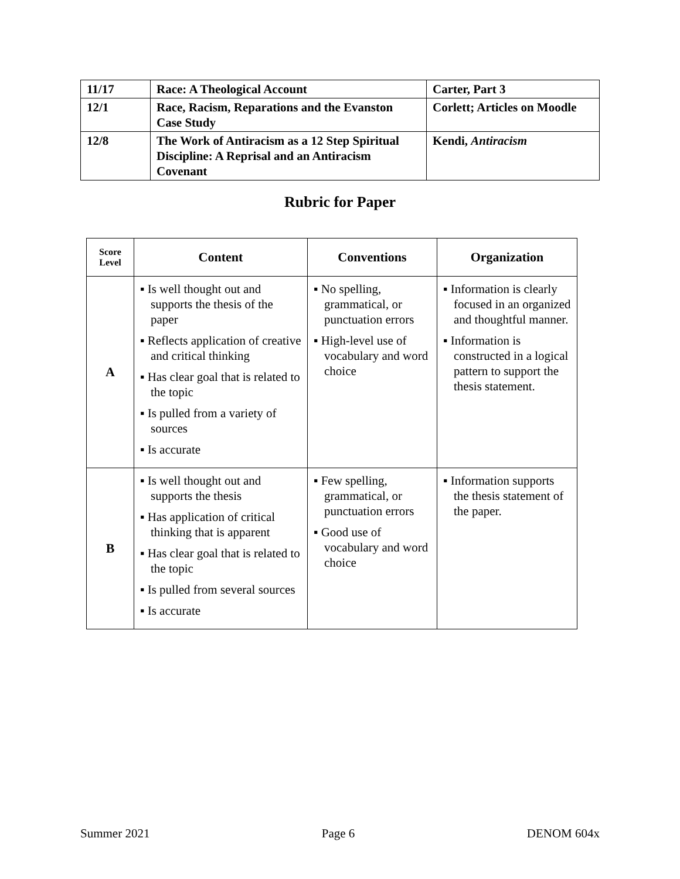| 11/17 | Race: A Theological Account | Carter, Part 3 |
| 12/1 | Race, Racism, Reparations and the Evanston Case Study | Corlett; Articles on Moodle |
| 12/8 | The Work of Antiracism as a 12 Step Spiritual Discipline: A Reprisal and an Antiracism Covenant | Kendi, Antiracism |
Rubric for Paper
| Score Level | Content | Conventions | Organization |
| --- | --- | --- | --- |
| A | ▪ Is well thought out and supports the thesis of the paper ▪ Reflects application of creative and critical thinking ▪ Has clear goal that is related to the topic ▪ Is pulled from a variety of sources ▪ Is accurate | ▪ No spelling, grammatical, or punctuation errors ▪ High-level use of vocabulary and word choice | ▪ Information is clearly focused in an organized and thoughtful manner. ▪ Information is constructed in a logical pattern to support the thesis statement. |
| B | ▪ Is well thought out and supports the thesis ▪ Has application of critical thinking that is apparent ▪ Has clear goal that is related to the topic ▪ Is pulled from several sources ▪ Is accurate | ▪ Few spelling, grammatical, or punctuation errors ▪ Good use of vocabulary and word choice | ▪ Information supports the thesis statement of the paper. |
Summer 2021 Page 6 DENOM 604x